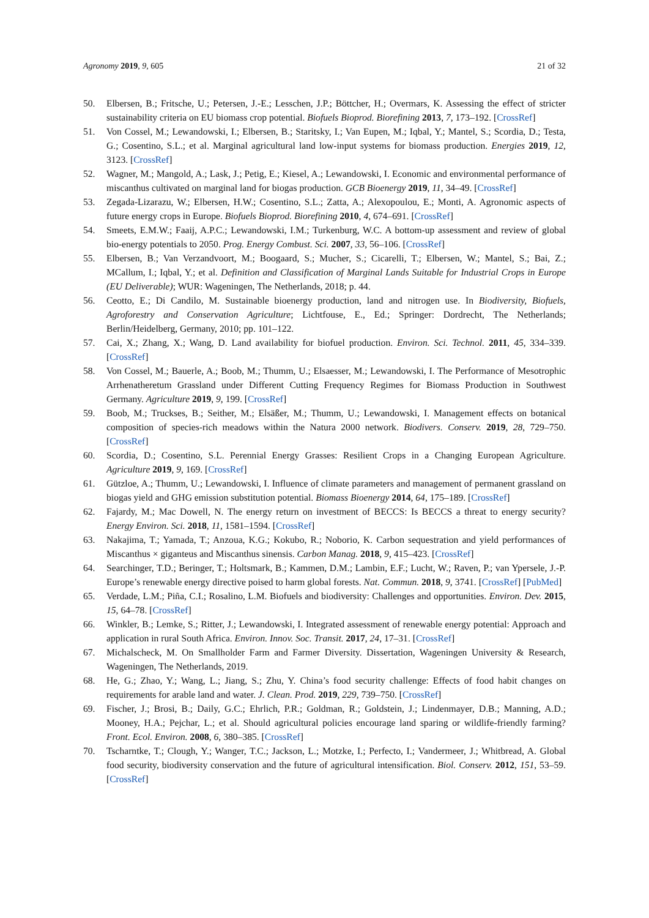Agronomy 2019, 9, 605 21 of 32
50. Elbersen, B.; Fritsche, U.; Petersen, J.-E.; Lesschen, J.P.; Böttcher, H.; Overmars, K. Assessing the effect of stricter sustainability criteria on EU biomass crop potential. Biofuels Bioprod. Biorefining 2013, 7, 173–192. [CrossRef]
51. Von Cossel, M.; Lewandowski, I.; Elbersen, B.; Staritsky, I.; Van Eupen, M.; Iqbal, Y.; Mantel, S.; Scordia, D.; Testa, G.; Cosentino, S.L.; et al. Marginal agricultural land low-input systems for biomass production. Energies 2019, 12, 3123. [CrossRef]
52. Wagner, M.; Mangold, A.; Lask, J.; Petig, E.; Kiesel, A.; Lewandowski, I. Economic and environmental performance of miscanthus cultivated on marginal land for biogas production. GCB Bioenergy 2019, 11, 34–49. [CrossRef]
53. Zegada-Lizarazu, W.; Elbersen, H.W.; Cosentino, S.L.; Zatta, A.; Alexopoulou, E.; Monti, A. Agronomic aspects of future energy crops in Europe. Biofuels Bioprod. Biorefining 2010, 4, 674–691. [CrossRef]
54. Smeets, E.M.W.; Faaij, A.P.C.; Lewandowski, I.M.; Turkenburg, W.C. A bottom-up assessment and review of global bio-energy potentials to 2050. Prog. Energy Combust. Sci. 2007, 33, 56–106. [CrossRef]
55. Elbersen, B.; Van Verzandvoort, M.; Boogaard, S.; Mucher, S.; Cicarelli, T.; Elbersen, W.; Mantel, S.; Bai, Z.; MCallum, I.; Iqbal, Y.; et al. Definition and Classification of Marginal Lands Suitable for Industrial Crops in Europe (EU Deliverable); WUR: Wageningen, The Netherlands, 2018; p. 44.
56. Ceotto, E.; Di Candilo, M. Sustainable bioenergy production, land and nitrogen use. In Biodiversity, Biofuels, Agroforestry and Conservation Agriculture; Lichtfouse, E., Ed.; Springer: Dordrecht, The Netherlands; Berlin/Heidelberg, Germany, 2010; pp. 101–122.
57. Cai, X.; Zhang, X.; Wang, D. Land availability for biofuel production. Environ. Sci. Technol. 2011, 45, 334–339. [CrossRef]
58. Von Cossel, M.; Bauerle, A.; Boob, M.; Thumm, U.; Elsaesser, M.; Lewandowski, I. The Performance of Mesotrophic Arrhenatheretum Grassland under Different Cutting Frequency Regimes for Biomass Production in Southwest Germany. Agriculture 2019, 9, 199. [CrossRef]
59. Boob, M.; Truckses, B.; Seither, M.; Elsäßer, M.; Thumm, U.; Lewandowski, I. Management effects on botanical composition of species-rich meadows within the Natura 2000 network. Biodivers. Conserv. 2019, 28, 729–750. [CrossRef]
60. Scordia, D.; Cosentino, S.L. Perennial Energy Grasses: Resilient Crops in a Changing European Agriculture. Agriculture 2019, 9, 169. [CrossRef]
61. Gützloe, A.; Thumm, U.; Lewandowski, I. Influence of climate parameters and management of permanent grassland on biogas yield and GHG emission substitution potential. Biomass Bioenergy 2014, 64, 175–189. [CrossRef]
62. Fajardy, M.; Mac Dowell, N. The energy return on investment of BECCS: Is BECCS a threat to energy security? Energy Environ. Sci. 2018, 11, 1581–1594. [CrossRef]
63. Nakajima, T.; Yamada, T.; Anzoua, K.G.; Kokubo, R.; Noborio, K. Carbon sequestration and yield performances of Miscanthus × giganteus and Miscanthus sinensis. Carbon Manag. 2018, 9, 415–423. [CrossRef]
64. Searchinger, T.D.; Beringer, T.; Holtsmark, B.; Kammen, D.M.; Lambin, E.F.; Lucht, W.; Raven, P.; van Ypersele, J.-P. Europe’s renewable energy directive poised to harm global forests. Nat. Commun. 2018, 9, 3741. [CrossRef] [PubMed]
65. Verdade, L.M.; Piña, C.I.; Rosalino, L.M. Biofuels and biodiversity: Challenges and opportunities. Environ. Dev. 2015, 15, 64–78. [CrossRef]
66. Winkler, B.; Lemke, S.; Ritter, J.; Lewandowski, I. Integrated assessment of renewable energy potential: Approach and application in rural South Africa. Environ. Innov. Soc. Transit. 2017, 24, 17–31. [CrossRef]
67. Michalscheck, M. On Smallholder Farm and Farmer Diversity. Dissertation, Wageningen University & Research, Wageningen, The Netherlands, 2019.
68. He, G.; Zhao, Y.; Wang, L.; Jiang, S.; Zhu, Y. China’s food security challenge: Effects of food habit changes on requirements for arable land and water. J. Clean. Prod. 2019, 229, 739–750. [CrossRef]
69. Fischer, J.; Brosi, B.; Daily, G.C.; Ehrlich, P.R.; Goldman, R.; Goldstein, J.; Lindenmayer, D.B.; Manning, A.D.; Mooney, H.A.; Pejchar, L.; et al. Should agricultural policies encourage land sparing or wildlife-friendly farming? Front. Ecol. Environ. 2008, 6, 380–385. [CrossRef]
70. Tscharntke, T.; Clough, Y.; Wanger, T.C.; Jackson, L.; Motzke, I.; Perfecto, I.; Vandermeer, J.; Whitbread, A. Global food security, biodiversity conservation and the future of agricultural intensification. Biol. Conserv. 2012, 151, 53–59. [CrossRef]